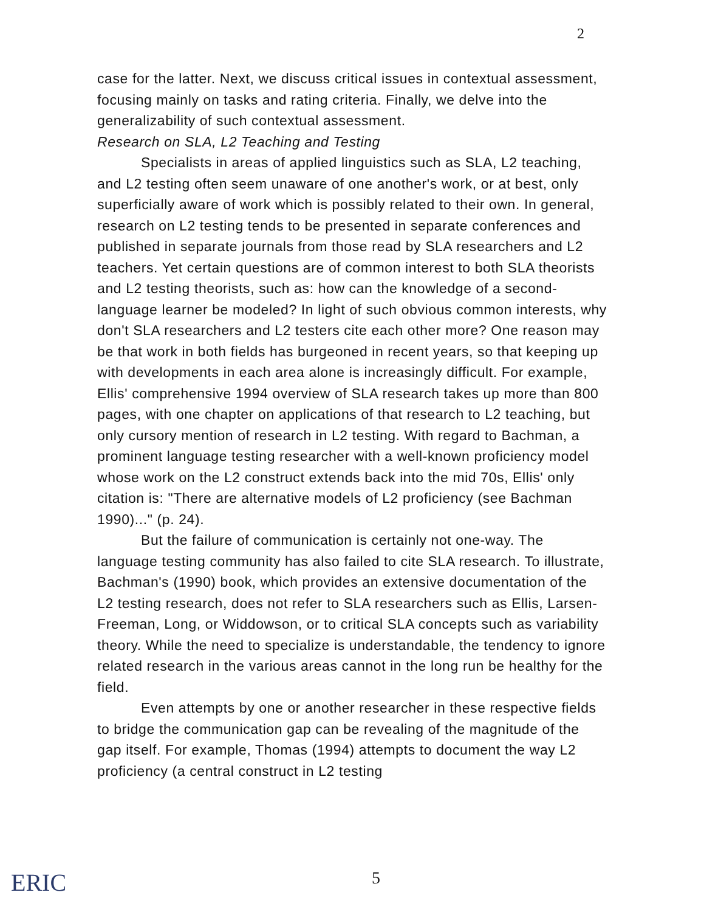2
case for the latter. Next, we discuss critical issues in contextual assessment, focusing mainly on tasks and rating criteria. Finally, we delve into the generalizability of such contextual assessment.
Research on SLA, L2 Teaching and Testing
Specialists in areas of applied linguistics such as SLA, L2 teaching, and L2 testing often seem unaware of one another's work, or at best, only superficially aware of work which is possibly related to their own. In general, research on L2 testing tends to be presented in separate conferences and published in separate journals from those read by SLA researchers and L2 teachers. Yet certain questions are of common interest to both SLA theorists and L2 testing theorists, such as: how can the knowledge of a second-language learner be modeled? In light of such obvious common interests, why don't SLA researchers and L2 testers cite each other more? One reason may be that work in both fields has burgeoned in recent years, so that keeping up with developments in each area alone is increasingly difficult. For example, Ellis' comprehensive 1994 overview of SLA research takes up more than 800 pages, with one chapter on applications of that research to L2 teaching, but only cursory mention of research in L2 testing. With regard to Bachman, a prominent language testing researcher with a well-known proficiency model whose work on the L2 construct extends back into the mid 70s, Ellis' only citation is: "There are alternative models of L2 proficiency (see Bachman 1990)..." (p. 24).
But the failure of communication is certainly not one-way. The language testing community has also failed to cite SLA research. To illustrate, Bachman's (1990) book, which provides an extensive documentation of the L2 testing research, does not refer to SLA researchers such as Ellis, Larsen-Freeman, Long, or Widdowson, or to critical SLA concepts such as variability theory. While the need to specialize is understandable, the tendency to ignore related research in the various areas cannot in the long run be healthy for the field.
Even attempts by one or another researcher in these respective fields to bridge the communication gap can be revealing of the magnitude of the gap itself. For example, Thomas (1994) attempts to document the way L2 proficiency (a central construct in L2 testing
ERIC 5